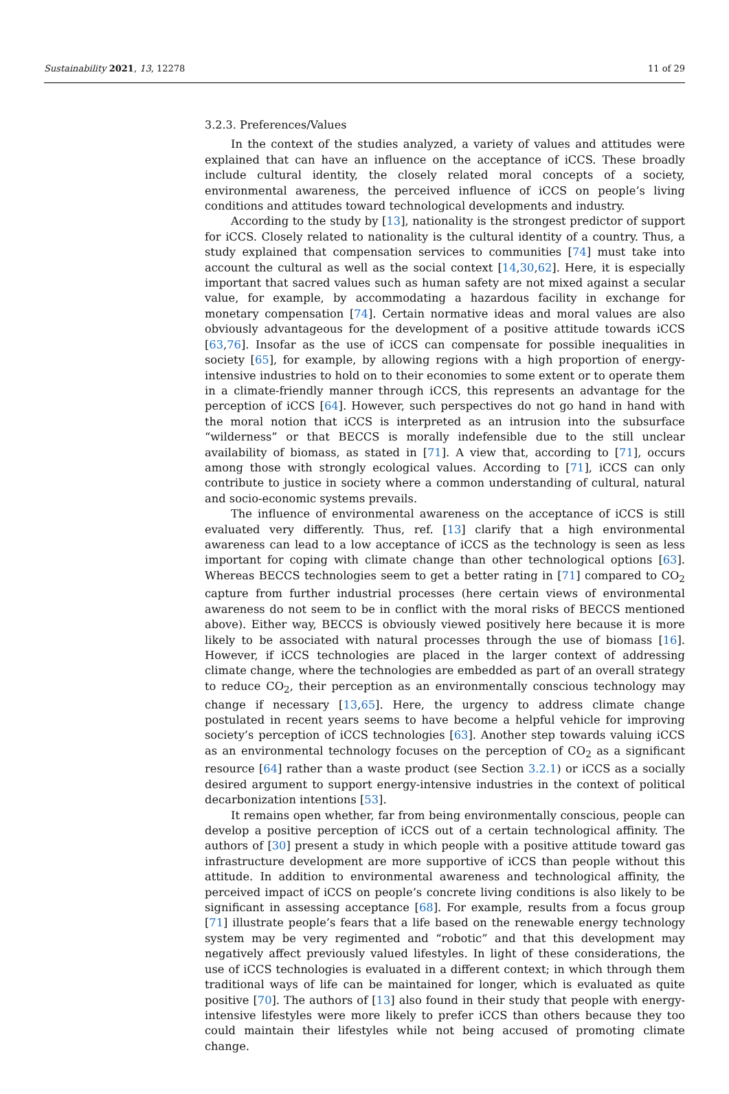Sustainability 2021, 13, 12278 11 of 29
3.2.3. Preferences/Values
In the context of the studies analyzed, a variety of values and attitudes were explained that can have an influence on the acceptance of iCCS. These broadly include cultural identity, the closely related moral concepts of a society, environmental awareness, the perceived influence of iCCS on people’s living conditions and attitudes toward technological developments and industry.
According to the study by [13], nationality is the strongest predictor of support for iCCS. Closely related to nationality is the cultural identity of a country. Thus, a study explained that compensation services to communities [74] must take into account the cultural as well as the social context [14,30,62]. Here, it is especially important that sacred values such as human safety are not mixed against a secular value, for example, by accommodating a hazardous facility in exchange for monetary compensation [74]. Certain normative ideas and moral values are also obviously advantageous for the development of a positive attitude towards iCCS [63,76]. Insofar as the use of iCCS can compensate for possible inequalities in society [65], for example, by allowing regions with a high proportion of energy-intensive industries to hold on to their economies to some extent or to operate them in a climate-friendly manner through iCCS, this represents an advantage for the perception of iCCS [64]. However, such perspectives do not go hand in hand with the moral notion that iCCS is interpreted as an intrusion into the subsurface “wilderness” or that BECCS is morally indefensible due to the still unclear availability of biomass, as stated in [71]. A view that, according to [71], occurs among those with strongly ecological values. According to [71], iCCS can only contribute to justice in society where a common understanding of cultural, natural and socio-economic systems prevails.
The influence of environmental awareness on the acceptance of iCCS is still evaluated very differently. Thus, ref. [13] clarify that a high environmental awareness can lead to a low acceptance of iCCS as the technology is seen as less important for coping with climate change than other technological options [63]. Whereas BECCS technologies seem to get a better rating in [71] compared to CO<sub>2</sub> capture from further industrial processes (here certain views of environmental awareness do not seem to be in conflict with the moral risks of BECCS mentioned above). Either way, BECCS is obviously viewed positively here because it is more likely to be associated with natural processes through the use of biomass [16]. However, if iCCS technologies are placed in the larger context of addressing climate change, where the technologies are embedded as part of an overall strategy to reduce CO<sub>2</sub>, their perception as an environmentally conscious technology may change if necessary [13,65]. Here, the urgency to address climate change postulated in recent years seems to have become a helpful vehicle for improving society’s perception of iCCS technologies [63]. Another step towards valuing iCCS as an environmental technology focuses on the perception of CO<sub>2</sub> as a significant resource [64] rather than a waste product (see Section 3.2.1) or iCCS as a socially desired argument to support energy-intensive industries in the context of political decarbonization intentions [53].
It remains open whether, far from being environmentally conscious, people can develop a positive perception of iCCS out of a certain technological affinity. The authors of [30] present a study in which people with a positive attitude toward gas infrastructure development are more supportive of iCCS than people without this attitude. In addition to environmental awareness and technological affinity, the perceived impact of iCCS on people’s concrete living conditions is also likely to be significant in assessing acceptance [68]. For example, results from a focus group [71] illustrate people’s fears that a life based on the renewable energy technology system may be very regimented and “robotic” and that this development may negatively affect previously valued lifestyles. In light of these considerations, the use of iCCS technologies is evaluated in a different context; in which through them traditional ways of life can be maintained for longer, which is evaluated as quite positive [70]. The authors of [13] also found in their study that people with energy-intensive lifestyles were more likely to prefer iCCS than others because they too could maintain their lifestyles while not being accused of promoting climate change.